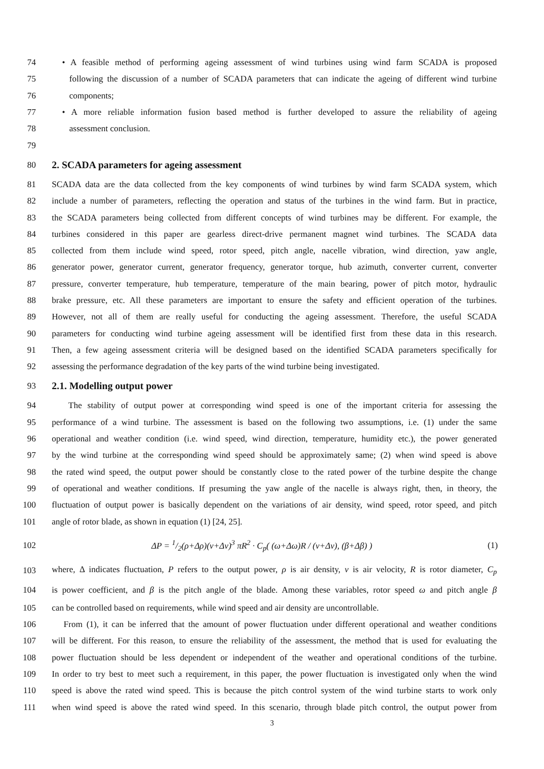74 • A feasible method of performing ageing assessment of wind turbines using wind farm SCADA is proposed
75 following the discussion of a number of SCADA parameters that can indicate the ageing of different wind turbine
76 components;
77 • A more reliable information fusion based method is further developed to assure the reliability of ageing
78 assessment conclusion.
79
80 2. SCADA parameters for ageing assessment
81 SCADA data are the data collected from the key components of wind turbines by wind farm SCADA system, which
82 include a number of parameters, reflecting the operation and status of the turbines in the wind farm. But in practice,
83 the SCADA parameters being collected from different concepts of wind turbines may be different. For example, the
84 turbines considered in this paper are gearless direct-drive permanent magnet wind turbines. The SCADA data
85 collected from them include wind speed, rotor speed, pitch angle, nacelle vibration, wind direction, yaw angle,
86 generator power, generator current, generator frequency, generator torque, hub azimuth, converter current, converter
87 pressure, converter temperature, hub temperature, temperature of the main bearing, power of pitch motor, hydraulic
88 brake pressure, etc. All these parameters are important to ensure the safety and efficient operation of the turbines.
89 However, not all of them are really useful for conducting the ageing assessment. Therefore, the useful SCADA
90 parameters for conducting wind turbine ageing assessment will be identified first from these data in this research.
91 Then, a few ageing assessment criteria will be designed based on the identified SCADA parameters specifically for
92 assessing the performance degradation of the key parts of the wind turbine being investigated.
93 2.1. Modelling output power
94 The stability of output power at corresponding wind speed is one of the important criteria for assessing the
95 performance of a wind turbine. The assessment is based on the following two assumptions, i.e. (1) under the same
96 operational and weather condition (i.e. wind speed, wind direction, temperature, humidity etc.), the power generated
97 by the wind turbine at the corresponding wind speed should be approximately same; (2) when wind speed is above
98 the rated wind speed, the output power should be constantly close to the rated power of the turbine despite the change
99 of operational and weather conditions. If presuming the yaw angle of the nacelle is always right, then, in theory, the
100 fluctuation of output power is basically dependent on the variations of air density, wind speed, rotor speed, and pitch
101 angle of rotor blade, as shown in equation (1) [24, 25].
102 ΔP = 1/2(ρ+Δρ)(v+Δv)<sup>3</sup> πR<sup>2</sup> · C<sub>p</sub>( (ω+Δω)R / (v+Δv), (β+Δβ) ) (1)
103 where, Δ indicates fluctuation, P refers to the output power, ρ is air density, v is air velocity, R is rotor diameter, C<sub>p</sub>
104 is power coefficient, and β is the pitch angle of the blade. Among these variables, rotor speed ω and pitch angle β
105 can be controlled based on requirements, while wind speed and air density are uncontrollable.
106 From (1), it can be inferred that the amount of power fluctuation under different operational and weather conditions
107 will be different. For this reason, to ensure the reliability of the assessment, the method that is used for evaluating the
108 power fluctuation should be less dependent or independent of the weather and operational conditions of the turbine.
109 In order to try best to meet such a requirement, in this paper, the power fluctuation is investigated only when the wind
110 speed is above the rated wind speed. This is because the pitch control system of the wind turbine starts to work only
111 when wind speed is above the rated wind speed. In this scenario, through blade pitch control, the output power from
3